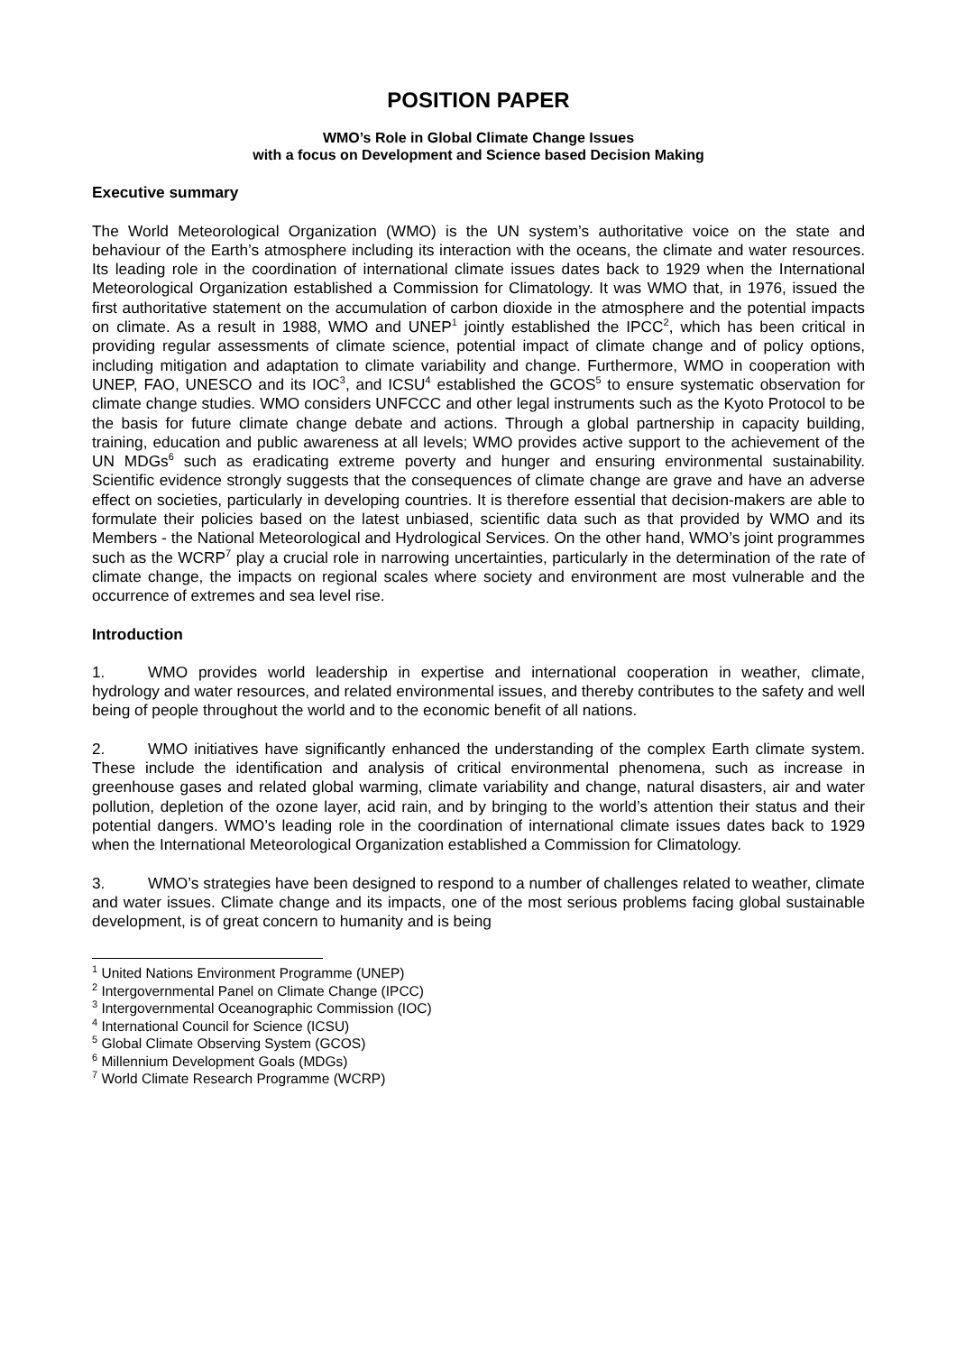POSITION PAPER
WMO’s Role in Global Climate Change Issues
with a focus on Development and Science based Decision Making
Executive summary
The World Meteorological Organization (WMO) is the UN system’s authoritative voice on the state and behaviour of the Earth’s atmosphere including its interaction with the oceans, the climate and water resources. Its leading role in the coordination of international climate issues dates back to 1929 when the International Meteorological Organization established a Commission for Climatology. It was WMO that, in 1976, issued the first authoritative statement on the accumulation of carbon dioxide in the atmosphere and the potential impacts on climate. As a result in 1988, WMO and UNEP<sup>1</sup> jointly established the IPCC<sup>2</sup>, which has been critical in providing regular assessments of climate science, potential impact of climate change and of policy options, including mitigation and adaptation to climate variability and change. Furthermore, WMO in cooperation with UNEP, FAO, UNESCO and its IOC<sup>3</sup>, and ICSU<sup>4</sup> established the GCOS<sup>5</sup> to ensure systematic observation for climate change studies. WMO considers UNFCCC and other legal instruments such as the Kyoto Protocol to be the basis for future climate change debate and actions. Through a global partnership in capacity building, training, education and public awareness at all levels; WMO provides active support to the achievement of the UN MDGs<sup>6</sup> such as eradicating extreme poverty and hunger and ensuring environmental sustainability. Scientific evidence strongly suggests that the consequences of climate change are grave and have an adverse effect on societies, particularly in developing countries. It is therefore essential that decision-makers are able to formulate their policies based on the latest unbiased, scientific data such as that provided by WMO and its Members - the National Meteorological and Hydrological Services. On the other hand, WMO’s joint programmes such as the WCRP<sup>7</sup> play a crucial role in narrowing uncertainties, particularly in the determination of the rate of climate change, the impacts on regional scales where society and environment are most vulnerable and the occurrence of extremes and sea level rise.
Introduction
1. WMO provides world leadership in expertise and international cooperation in weather, climate, hydrology and water resources, and related environmental issues, and thereby contributes to the safety and well being of people throughout the world and to the economic benefit of all nations.
2. WMO initiatives have significantly enhanced the understanding of the complex Earth climate system. These include the identification and analysis of critical environmental phenomena, such as increase in greenhouse gases and related global warming, climate variability and change, natural disasters, air and water pollution, depletion of the ozone layer, acid rain, and by bringing to the world’s attention their status and their potential dangers. WMO’s leading role in the coordination of international climate issues dates back to 1929 when the International Meteorological Organization established a Commission for Climatology.
3. WMO’s strategies have been designed to respond to a number of challenges related to weather, climate and water issues. Climate change and its impacts, one of the most serious problems facing global sustainable development, is of great concern to humanity and is being
<sup>1</sup> United Nations Environment Programme (UNEP)
<sup>2</sup> Intergovernmental Panel on Climate Change (IPCC)
<sup>3</sup> Intergovernmental Oceanographic Commission (IOC)
<sup>4</sup> International Council for Science (ICSU)
<sup>5</sup> Global Climate Observing System (GCOS)
<sup>6</sup> Millennium Development Goals (MDGs)
<sup>7</sup> World Climate Research Programme (WCRP)